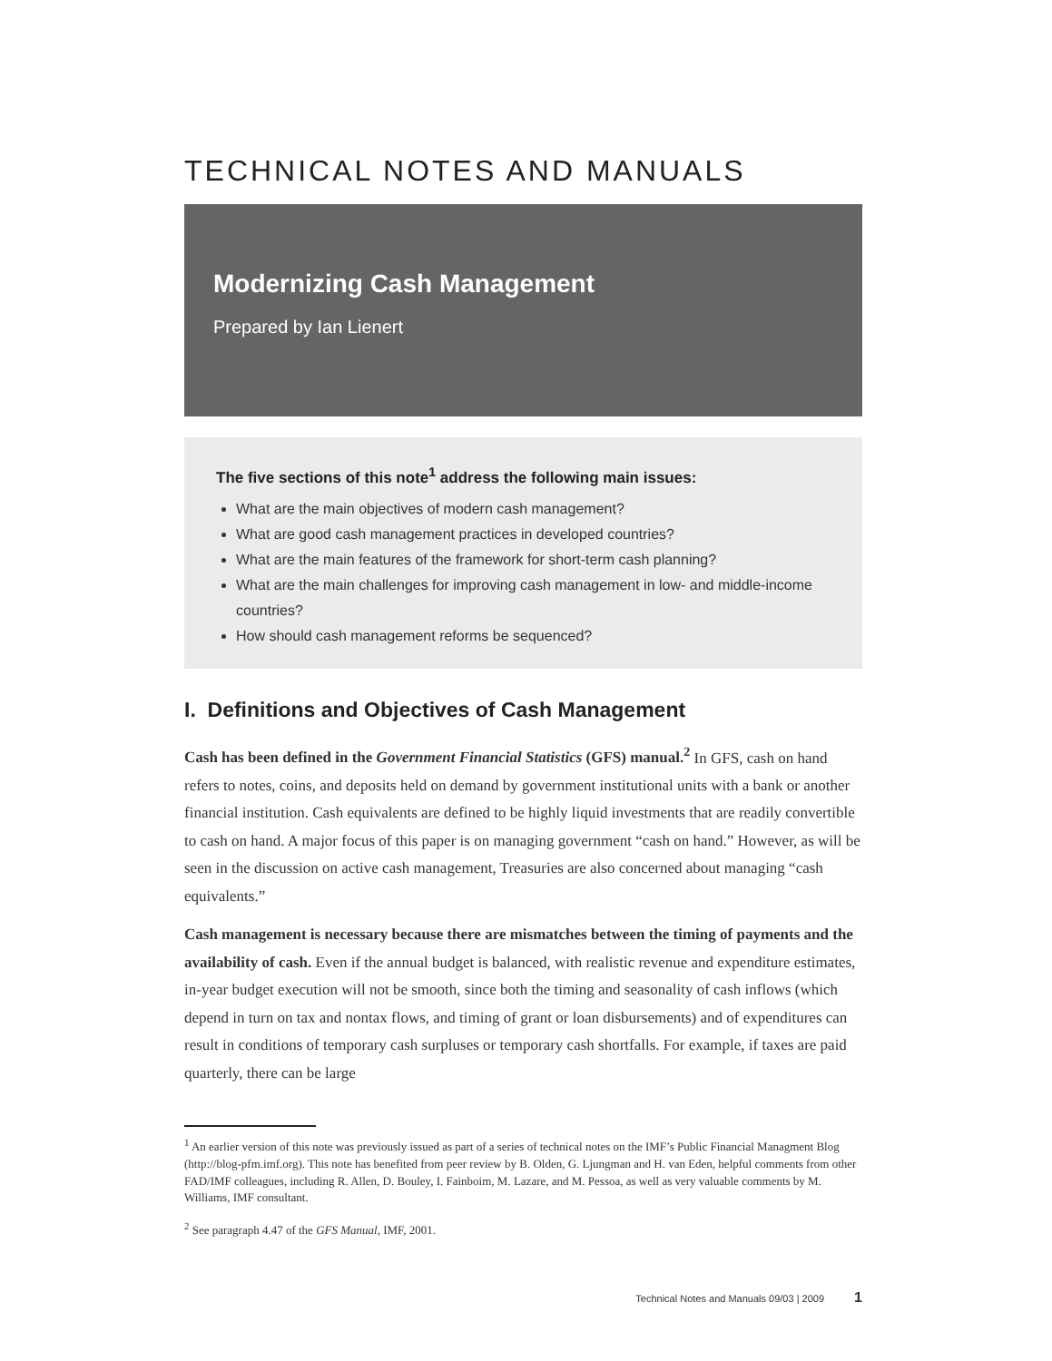TECHNICAL NOTES AND MANUALS
Modernizing Cash Management
Prepared by Ian Lienert
The five sections of this note<sup>1</sup> address the following main issues:
What are the main objectives of modern cash management?
What are good cash management practices in developed countries?
What are the main features of the framework for short-term cash planning?
What are the main challenges for improving cash management in low- and middle-income countries?
How should cash management reforms be sequenced?
I. Definitions and Objectives of Cash Management
Cash has been defined in the Government Financial Statistics (GFS) manual.<sup>2</sup> In GFS, cash on hand refers to notes, coins, and deposits held on demand by government institutional units with a bank or another financial institution. Cash equivalents are defined to be highly liquid investments that are readily convertible to cash on hand. A major focus of this paper is on managing government “cash on hand.” However, as will be seen in the discussion on active cash management, Treasuries are also concerned about managing “cash equivalents.”
Cash management is necessary because there are mismatches between the timing of payments and the availability of cash. Even if the annual budget is balanced, with realistic revenue and expenditure estimates, in-year budget execution will not be smooth, since both the timing and seasonality of cash inflows (which depend in turn on tax and nontax flows, and timing of grant or loan disbursements) and of expenditures can result in conditions of temporary cash surpluses or temporary cash shortfalls. For example, if taxes are paid quarterly, there can be large
<sup>1</sup> An earlier version of this note was previously issued as part of a series of technical notes on the IMF’s Public Financial Managment Blog (http://blog-pfm.imf.org). This note has benefited from peer review by B. Olden, G. Ljungman and H. van Eden, helpful comments from other FAD/IMF colleagues, including R. Allen, D. Bouley, I. Fainboim, M. Lazare, and M. Pessoa, as well as very valuable comments by M. Williams, IMF consultant.
<sup>2</sup> See paragraph 4.47 of the GFS Manual, IMF, 2001.
Technical Notes and Manuals 09/03 | 2009 1